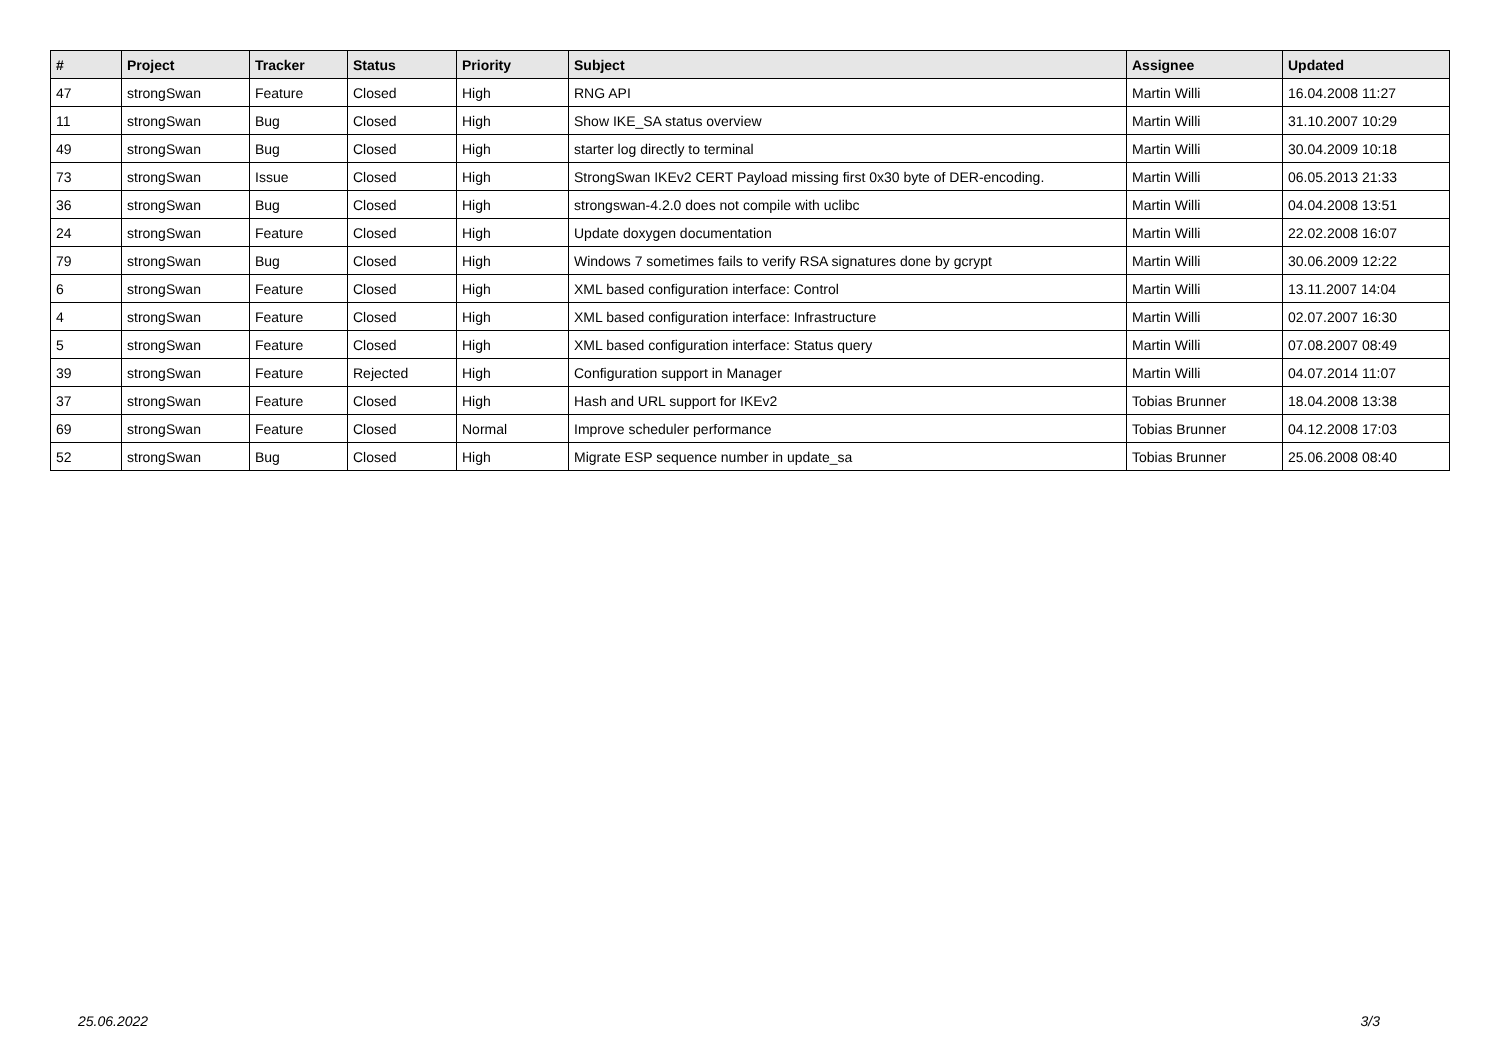| # | Project | Tracker | Status | Priority | Subject | Assignee | Updated |
| --- | --- | --- | --- | --- | --- | --- | --- |
| 47 | strongSwan | Feature | Closed | High | RNG API | Martin Willi | 16.04.2008 11:27 |
| 11 | strongSwan | Bug | Closed | High | Show IKE_SA status overview | Martin Willi | 31.10.2007 10:29 |
| 49 | strongSwan | Bug | Closed | High | starter log directly to terminal | Martin Willi | 30.04.2009 10:18 |
| 73 | strongSwan | Issue | Closed | High | StrongSwan IKEv2 CERT Payload missing first 0x30 byte of DER-encoding. | Martin Willi | 06.05.2013 21:33 |
| 36 | strongSwan | Bug | Closed | High | strongswan-4.2.0 does not compile with uclibc | Martin Willi | 04.04.2008 13:51 |
| 24 | strongSwan | Feature | Closed | High | Update doxygen documentation | Martin Willi | 22.02.2008 16:07 |
| 79 | strongSwan | Bug | Closed | High | Windows 7 sometimes fails to verify RSA signatures done by gcrypt | Martin Willi | 30.06.2009 12:22 |
| 6 | strongSwan | Feature | Closed | High | XML based configuration interface: Control | Martin Willi | 13.11.2007 14:04 |
| 4 | strongSwan | Feature | Closed | High | XML based configuration interface: Infrastructure | Martin Willi | 02.07.2007 16:30 |
| 5 | strongSwan | Feature | Closed | High | XML based configuration interface: Status query | Martin Willi | 07.08.2007 08:49 |
| 39 | strongSwan | Feature | Rejected | High | Configuration support in Manager | Martin Willi | 04.07.2014 11:07 |
| 37 | strongSwan | Feature | Closed | High | Hash and URL support for IKEv2 | Tobias Brunner | 18.04.2008 13:38 |
| 69 | strongSwan | Feature | Closed | Normal | Improve scheduler performance | Tobias Brunner | 04.12.2008 17:03 |
| 52 | strongSwan | Bug | Closed | High | Migrate ESP sequence number in update_sa | Tobias Brunner | 25.06.2008 08:40 |
25.06.2022 3/3